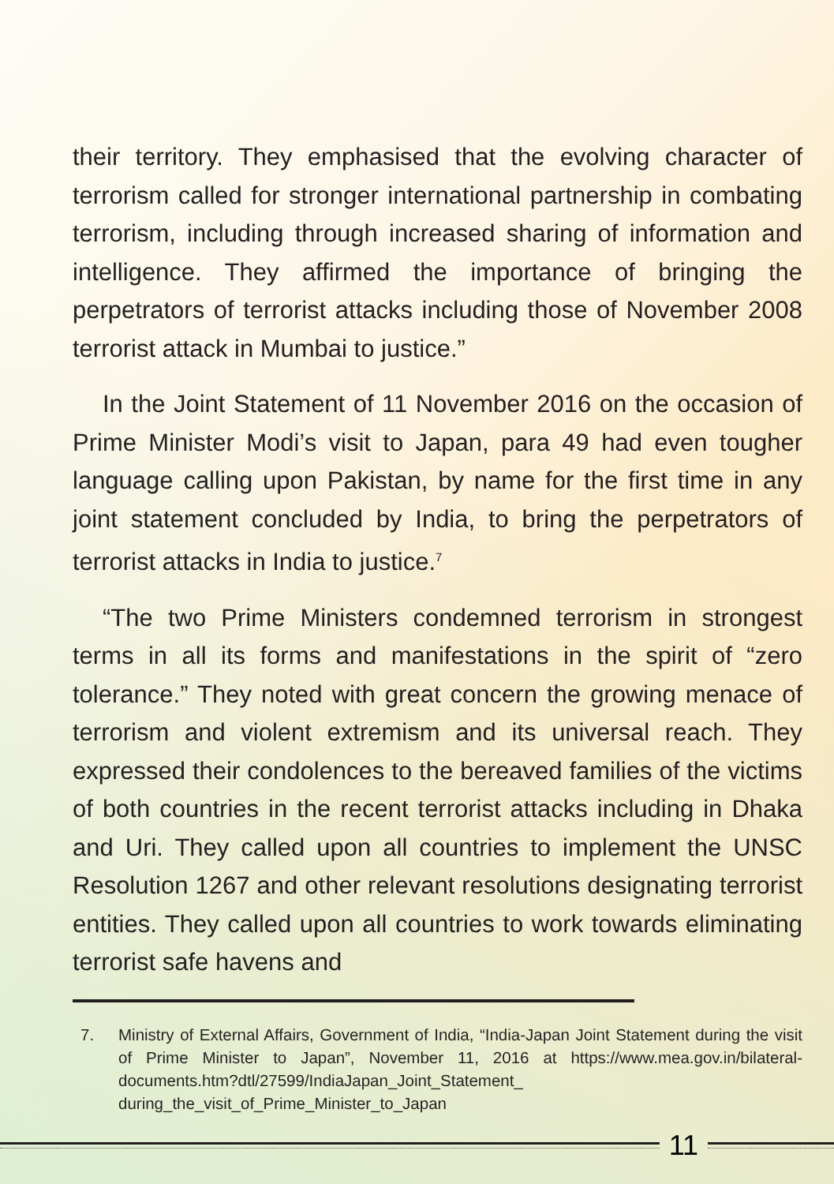their territory. They emphasised that the evolving character of terrorism called for stronger international partnership in combating terrorism, including through increased sharing of information and intelligence. They affirmed the importance of bringing the perpetrators of terrorist attacks including those of November 2008 terrorist attack in Mumbai to justice.”
In the Joint Statement of 11 November 2016 on the occasion of Prime Minister Modi’s visit to Japan, para 49 had even tougher language calling upon Pakistan, by name for the first time in any joint statement concluded by India, to bring the perpetrators of terrorist attacks in India to justice.<sup>7</sup>
“The two Prime Ministers condemned terrorism in strongest terms in all its forms and manifestations in the spirit of “zero tolerance.” They noted with great concern the growing menace of terrorism and violent extremism and its universal reach. They expressed their condolences to the bereaved families of the victims of both countries in the recent terrorist attacks including in Dhaka and Uri. They called upon all countries to implement the UNSC Resolution 1267 and other relevant resolutions designating terrorist entities. They called upon all countries to work towards eliminating terrorist safe havens and
7. Ministry of External Affairs, Government of India, “India-Japan Joint Statement during the visit of Prime Minister to Japan”, November 11, 2016 at https://www.mea.gov.in/bilateral-documents.htm?dtl/27599/IndiaJapan_Joint_Statement_ during_the_visit_of_Prime_Minister_to_Japan
11